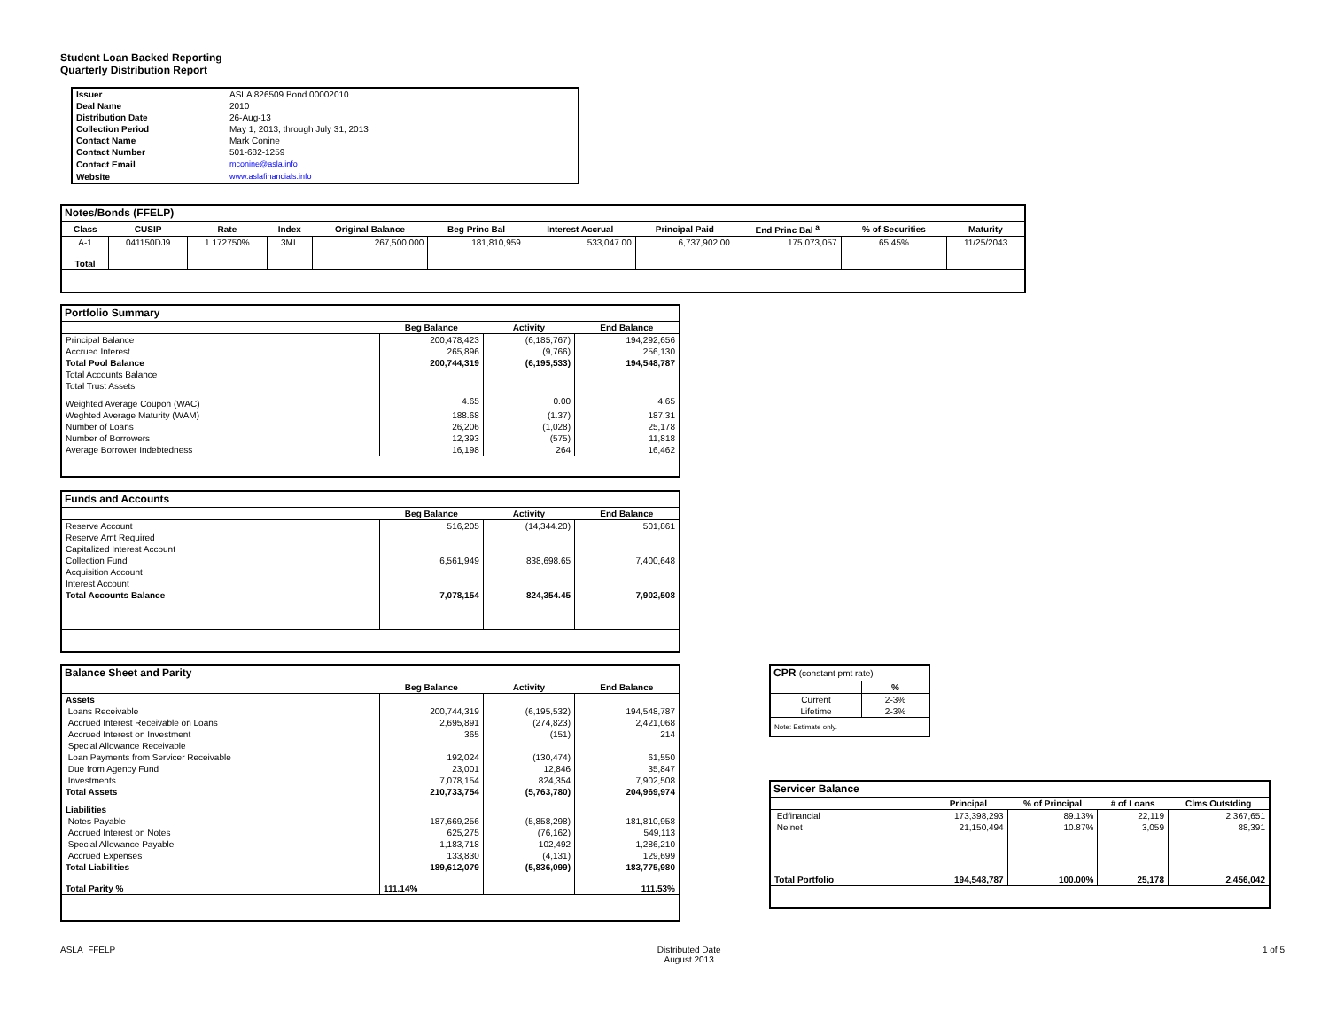Student Loan Backed Reporting
Quarterly Distribution Report
| Issuer | ASLA 826509 Bond 00002010 |
| Deal Name | 2010 |
| Distribution Date | 26-Aug-13 |
| Collection Period | May 1, 2013, through July 31, 2013 |
| Contact Name | Mark Conine |
| Contact Number | 501-682-1259 |
| Contact Email | mconine@asla.info |
| Website | www.aslafinancials.info |
| Notes/Bonds (FFELP) | | | | | | | | | | |
| Class | CUSIP | Rate | Index | Original Balance | Beg Princ Bal | Interest Accrual | Principal Paid | End Princ Bal <sup>a</sup> | % of Securities | Maturity |
| A-1 | 041150DJ9 | 1.172750% | 3ML | 267,500,000 | 181,810,959 | 533,047.00 | 6,737,902.00 | 175,073,057 | 65.45% | 11/25/2043 |
| Total | | | | | | | | | | |
| Portfolio Summary | | | |
| | Beg Balance | Activity | End Balance |
| Principal Balance | 200,478,423 | (6,185,767) | 194,292,656 |
| Accrued Interest | 265,896 | (9,766) | 256,130 |
| Total Pool Balance | 200,744,319 | (6,195,533) | 194,548,787 |
| Total Accounts Balance | | | |
| Total Trust Assets | | | |
| Weighted Average Coupon (WAC) | 4.65 | 0.00 | 4.65 |
| Weghted Average Maturity (WAM) | 188.68 | (1.37) | 187.31 |
| Number of Loans | 26,206 | (1,028) | 25,178 |
| Number of Borrowers | 12,393 | (575) | 11,818 |
| Average Borrower Indebtedness | 16,198 | 264 | 16,462 |
| Funds and Accounts | | | |
| | Beg Balance | Activity | End Balance |
| Reserve Account | 516,205 | (14,344.20) | 501,861 |
| Reserve Amt Required | | | |
| Capitalized Interest Account | | | |
| Collection Fund | 6,561,949 | 838,698.65 | 7,400,648 |
| Acquisition Account | | | |
| Interest Account | | | |
| Total Accounts Balance | 7,078,154 | 824,354.45 | 7,902,508 |
| Balance Sheet and Parity | | | |
| | Beg Balance | Activity | End Balance |
| Assets | | | |
| Loans Receivable | 200,744,319 | (6,195,532) | 194,548,787 |
| Accrued Interest Receivable on Loans | 2,695,891 | (274,823) | 2,421,068 |
| Accrued Interest on Investment | 365 | (151) | 214 |
| Special Allowance Receivable | | | |
| Loan Payments from Servicer Receivable | 192,024 | (130,474) | 61,550 |
| Due from Agency Fund | 23,001 | 12,846 | 35,847 |
| Investments | 7,078,154 | 824,354 | 7,902,508 |
| Total Assets | 210,733,754 | (5,763,780) | 204,969,974 |
| Liabilities | | | |
| Notes Payable | 187,669,256 | (5,858,298) | 181,810,958 |
| Accrued Interest on Notes | 625,275 | (76,162) | 549,113 |
| Special Allowance Payable | 1,183,718 | 102,492 | 1,286,210 |
| Accrued Expenses | 133,830 | (4,131) | 129,699 |
| Total Liabilities | 189,612,079 | (5,836,099) | 183,775,980 |
| Total Parity % | 111.14% | | 111.53% |
| CPR (constant pmt rate) | |
| | % |
| Current | 2-3% |
| Lifetime | 2-3% |
| Note: Estimate only. | |
| Servicer Balance | | | | |
| | Principal | % of Principal | # of Loans | Clms Outstding |
| Edfinancial | 173,398,293 | 89.13% | 22,119 | 2,367,651 |
| Nelnet | 21,150,494 | 10.87% | 3,059 | 88,391 |
| Total Portfolio | 194,548,787 | 100.00% | 25,178 | 2,456,042 |
ASLA_FFELP Distributed Date
August 2013 1 of 5